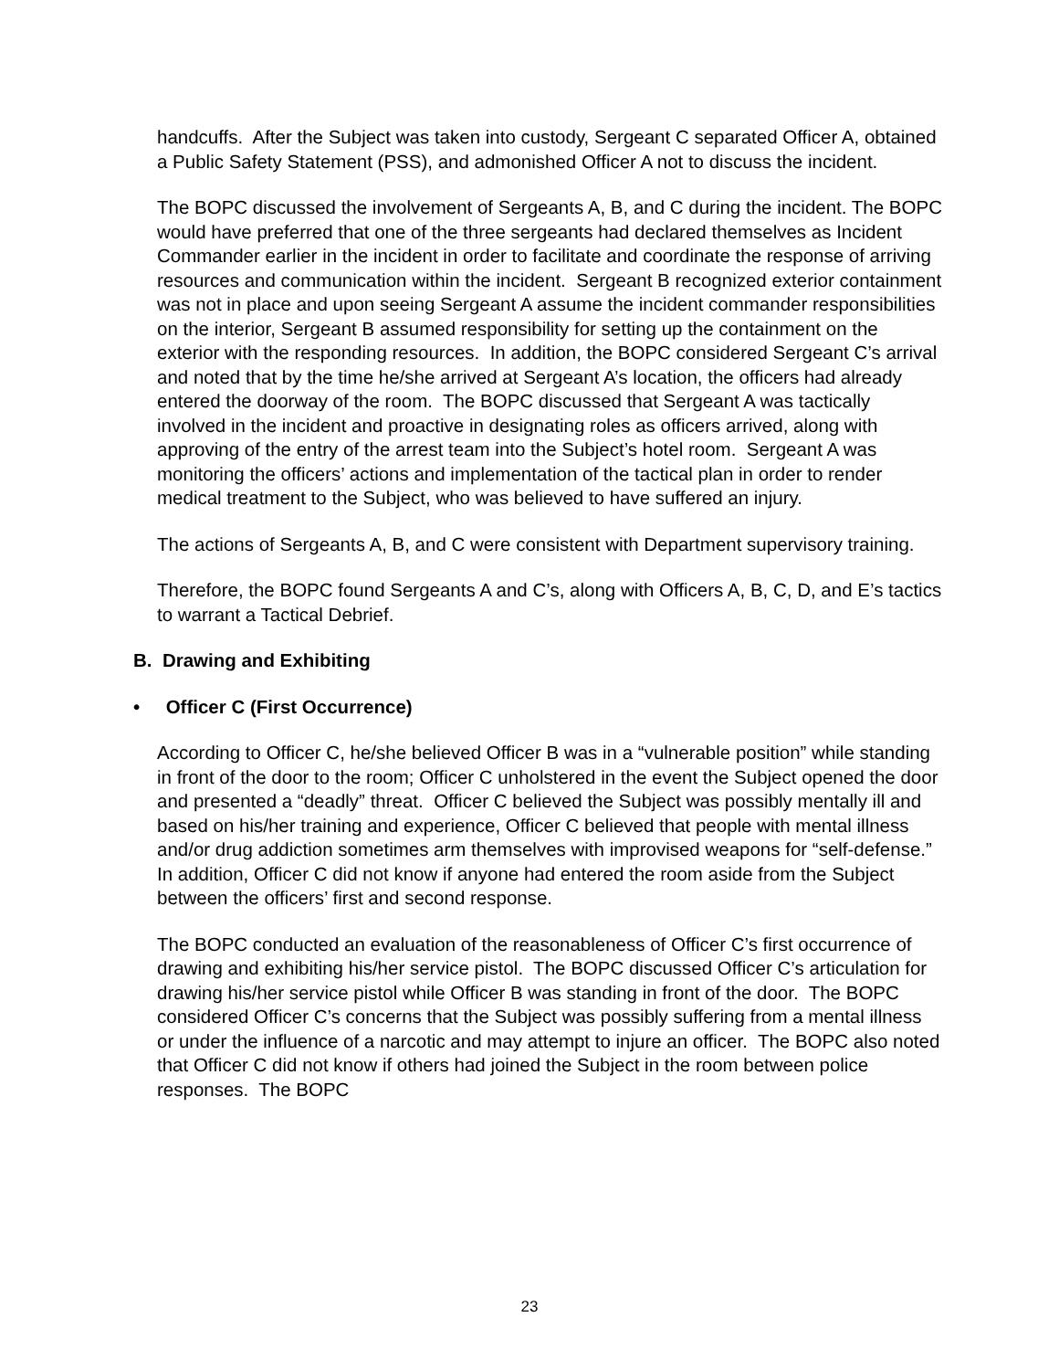handcuffs. After the Subject was taken into custody, Sergeant C separated Officer A, obtained a Public Safety Statement (PSS), and admonished Officer A not to discuss the incident.
The BOPC discussed the involvement of Sergeants A, B, and C during the incident. The BOPC would have preferred that one of the three sergeants had declared themselves as Incident Commander earlier in the incident in order to facilitate and coordinate the response of arriving resources and communication within the incident. Sergeant B recognized exterior containment was not in place and upon seeing Sergeant A assume the incident commander responsibilities on the interior, Sergeant B assumed responsibility for setting up the containment on the exterior with the responding resources. In addition, the BOPC considered Sergeant C’s arrival and noted that by the time he/she arrived at Sergeant A’s location, the officers had already entered the doorway of the room. The BOPC discussed that Sergeant A was tactically involved in the incident and proactive in designating roles as officers arrived, along with approving of the entry of the arrest team into the Subject’s hotel room. Sergeant A was monitoring the officers’ actions and implementation of the tactical plan in order to render medical treatment to the Subject, who was believed to have suffered an injury.
The actions of Sergeants A, B, and C were consistent with Department supervisory training.
Therefore, the BOPC found Sergeants A and C’s, along with Officers A, B, C, D, and E’s tactics to warrant a Tactical Debrief.
B. Drawing and Exhibiting
• Officer C (First Occurrence)
According to Officer C, he/she believed Officer B was in a “vulnerable position” while standing in front of the door to the room; Officer C unholstered in the event the Subject opened the door and presented a “deadly” threat. Officer C believed the Subject was possibly mentally ill and based on his/her training and experience, Officer C believed that people with mental illness and/or drug addiction sometimes arm themselves with improvised weapons for “self-defense.” In addition, Officer C did not know if anyone had entered the room aside from the Subject between the officers’ first and second response.
The BOPC conducted an evaluation of the reasonableness of Officer C’s first occurrence of drawing and exhibiting his/her service pistol. The BOPC discussed Officer C’s articulation for drawing his/her service pistol while Officer B was standing in front of the door. The BOPC considered Officer C’s concerns that the Subject was possibly suffering from a mental illness or under the influence of a narcotic and may attempt to injure an officer. The BOPC also noted that Officer C did not know if others had joined the Subject in the room between police responses. The BOPC
23